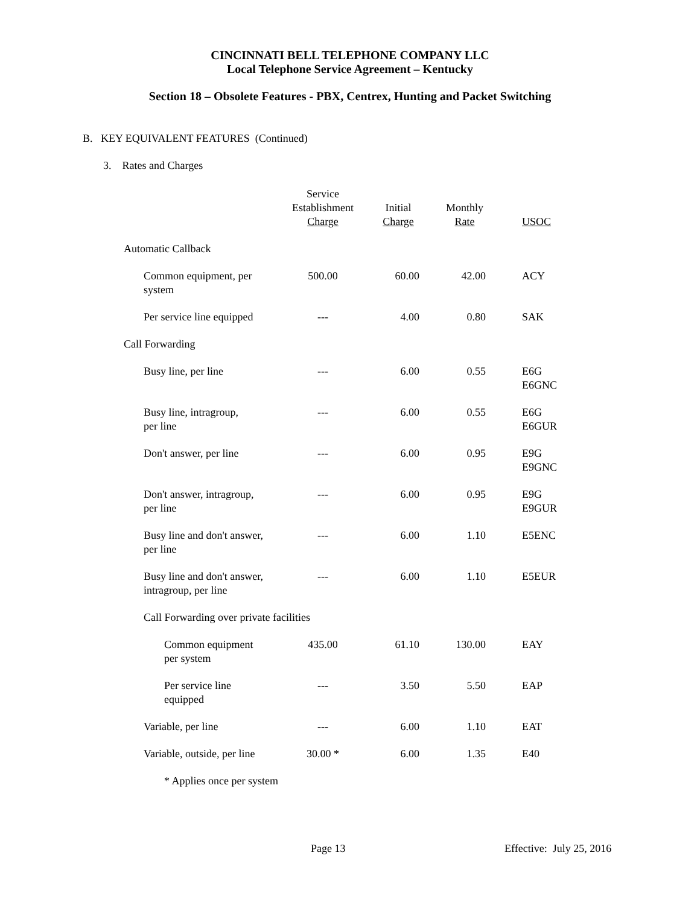CINCINNATI BELL TELEPHONE COMPANY LLC
Local Telephone Service Agreement – Kentucky
Section 18 – Obsolete Features - PBX, Centrex, Hunting and Packet Switching
B. KEY EQUIVALENT FEATURES (Continued)
3. Rates and Charges
| | Service Establishment Charge | Initial Charge | Monthly Rate | USOC |
| --- | --- | --- | --- | --- |
| Automatic Callback | | | | |
| Common equipment, per system | 500.00 | 60.00 | 42.00 | ACY |
| Per service line equipped | --- | 4.00 | 0.80 | SAK |
| Call Forwarding | | | | |
| Busy line, per line | --- | 6.00 | 0.55 | E6G E6GNC |
| Busy line, intragroup, per line | --- | 6.00 | 0.55 | E6G E6GUR |
| Don't answer, per line | --- | 6.00 | 0.95 | E9G E9GNC |
| Don't answer, intragroup, per line | --- | 6.00 | 0.95 | E9G E9GUR |
| Busy line and don't answer, per line | --- | 6.00 | 1.10 | E5ENC |
| Busy line and don't answer, intragroup, per line | --- | 6.00 | 1.10 | E5EUR |
| Call Forwarding over private facilities | | | | |
| Common equipment per system | 435.00 | 61.10 | 130.00 | EAY |
| Per service line equipped | --- | 3.50 | 5.50 | EAP |
| Variable, per line | --- | 6.00 | 1.10 | EAT |
| Variable, outside, per line | 30.00 * | 6.00 | 1.35 | E40 |
| * Applies once per system | | | | |
Page 13 Effective: July 25, 2016